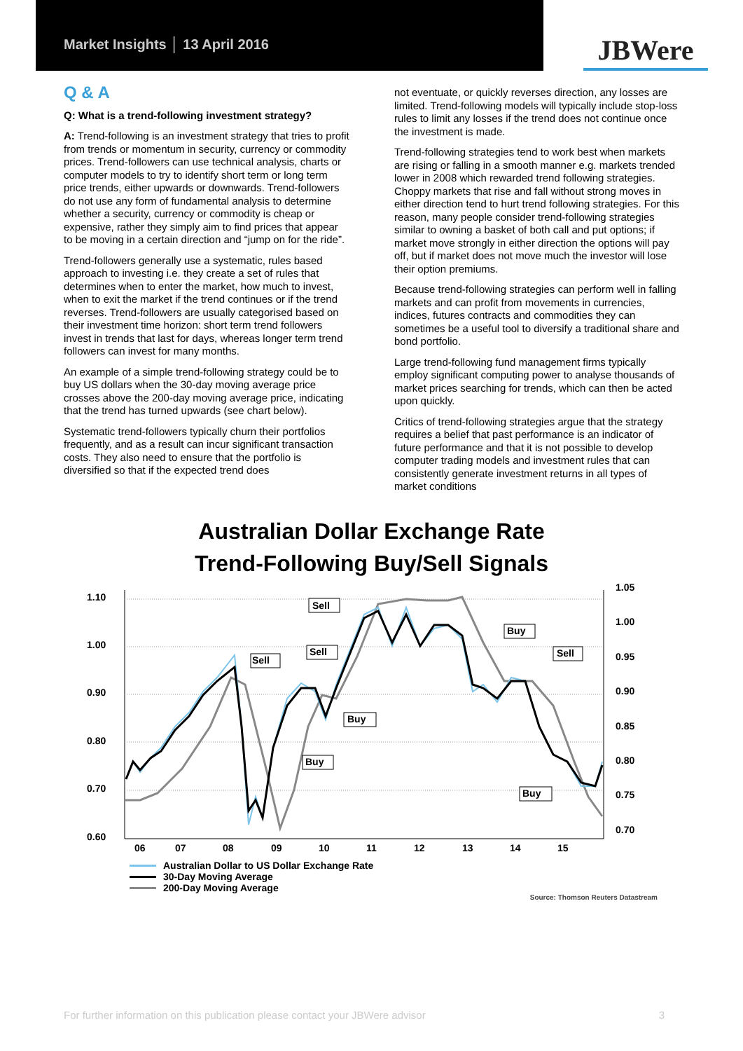Market Insights │ 13 April 2016
JBWere
Q & A
Q: What is a trend-following investment strategy?
A: Trend-following is an investment strategy that tries to profit from trends or momentum in security, currency or commodity prices. Trend-followers can use technical analysis, charts or computer models to try to identify short term or long term price trends, either upwards or downwards. Trend-followers do not use any form of fundamental analysis to determine whether a security, currency or commodity is cheap or expensive, rather they simply aim to find prices that appear to be moving in a certain direction and “jump on for the ride”.
Trend-followers generally use a systematic, rules based approach to investing i.e. they create a set of rules that determines when to enter the market, how much to invest, when to exit the market if the trend continues or if the trend reverses. Trend-followers are usually categorised based on their investment time horizon: short term trend followers invest in trends that last for days, whereas longer term trend followers can invest for many months.
An example of a simple trend-following strategy could be to buy US dollars when the 30-day moving average price crosses above the 200-day moving average price, indicating that the trend has turned upwards (see chart below).
Systematic trend-followers typically churn their portfolios frequently, and as a result can incur significant transaction costs. They also need to ensure that the portfolio is diversified so that if the expected trend does
not eventuate, or quickly reverses direction, any losses are limited. Trend-following models will typically include stop-loss rules to limit any losses if the trend does not continue once the investment is made.
Trend-following strategies tend to work best when markets are rising or falling in a smooth manner e.g. markets trended lower in 2008 which rewarded trend following strategies. Choppy markets that rise and fall without strong moves in either direction tend to hurt trend following strategies. For this reason, many people consider trend-following strategies similar to owning a basket of both call and put options; if market move strongly in either direction the options will pay off, but if market does not move much the investor will lose their option premiums.
Because trend-following strategies can perform well in falling markets and can profit from movements in currencies, indices, futures contracts and commodities they can sometimes be a useful tool to diversify a traditional share and bond portfolio.
Large trend-following fund management firms typically employ significant computing power to analyse thousands of market prices searching for trends, which can then be acted upon quickly.
Critics of trend-following strategies argue that the strategy requires a belief that past performance is an indicator of future performance and that it is not possible to develop computer trading models and investment rules that can consistently generate investment returns in all types of market conditions
Australian Dollar Exchange Rate
Trend-Following Buy/Sell Signals
1.10
1.00
0.90
0.80
0.70
0.60
1.05
1.00
0.95
0.90
0.85
0.80
0.75
0.70
06
07
08
09
10
11
12
13
14
15
Sell
Sell
Sell
Buy
Sell
Buy
Buy
Buy
Australian Dollar to US Dollar Exchange Rate
30-Day Moving Average
200-Day Moving Average
Source: Thomson Reuters Datastream
For further information on this publication please contact your JBWere advisor 3